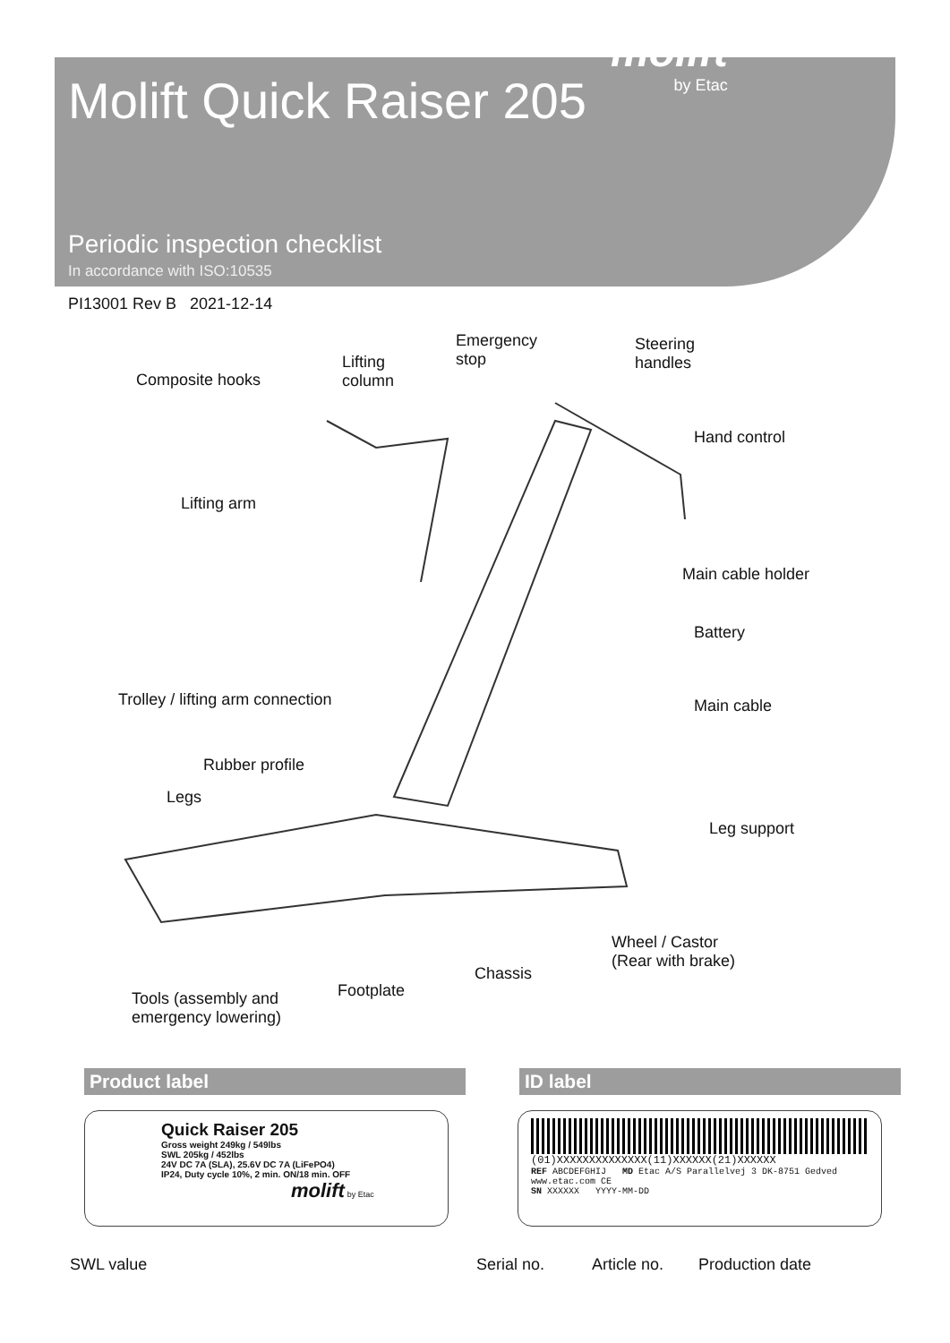Molift Quick Raiser 205
molift
by Etac
Periodic inspection checklist
In accordance with ISO:10535
PI13001 Rev B 2021-12-14
Composite hooks
Lifting
column
Emergency
stop
Steering
handles
Hand control
Lifting arm
Main cable holder
Battery
Trolley / lifting arm connection Main cable
Rubber profile
Legs
Leg support
Wheel / Castor
(Rear with brake)
Chassis
Footplate Tools (assembly and
emergency lowering)
Product label ID label
Quick Raiser 205
Gross weight 249kg / 549lbs
SWL 205kg / 452lbs
24V DC 7A (SLA), 25.6V DC 7A (LiFePO4)
IP24, Duty cycle 10%, 2 min. ON/18 min. OFF
molift by Etac
(01)XXXXXXXXXXXXXX(11)XXXXXX(21)XXXXXX
REF ABCDEFGHIJ MD Etac A/S Parallelvej 3 DK-8751 Gedved www.etac.com CE
SN XXXXXX YYYY-MM-DD
SWL value Serial no. Article no. Production date